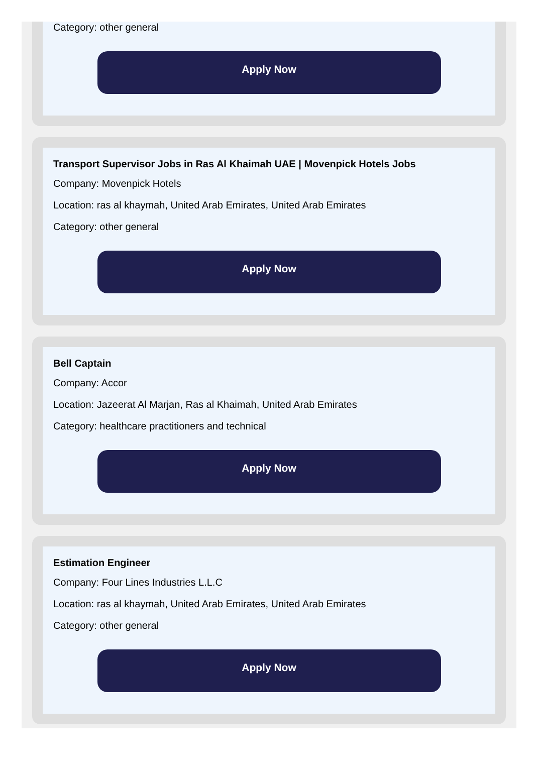Category: other general
Apply Now
Transport Supervisor Jobs in Ras Al Khaimah UAE | Movenpick Hotels Jobs
Company: Movenpick Hotels
Location: ras al khaymah, United Arab Emirates, United Arab Emirates
Category: other general
Apply Now
Bell Captain
Company: Accor
Location: Jazeerat Al Marjan, Ras al Khaimah, United Arab Emirates
Category: healthcare practitioners and technical
Apply Now
Estimation Engineer
Company: Four Lines Industries L.L.C
Location: ras al khaymah, United Arab Emirates, United Arab Emirates
Category: other general
Apply Now